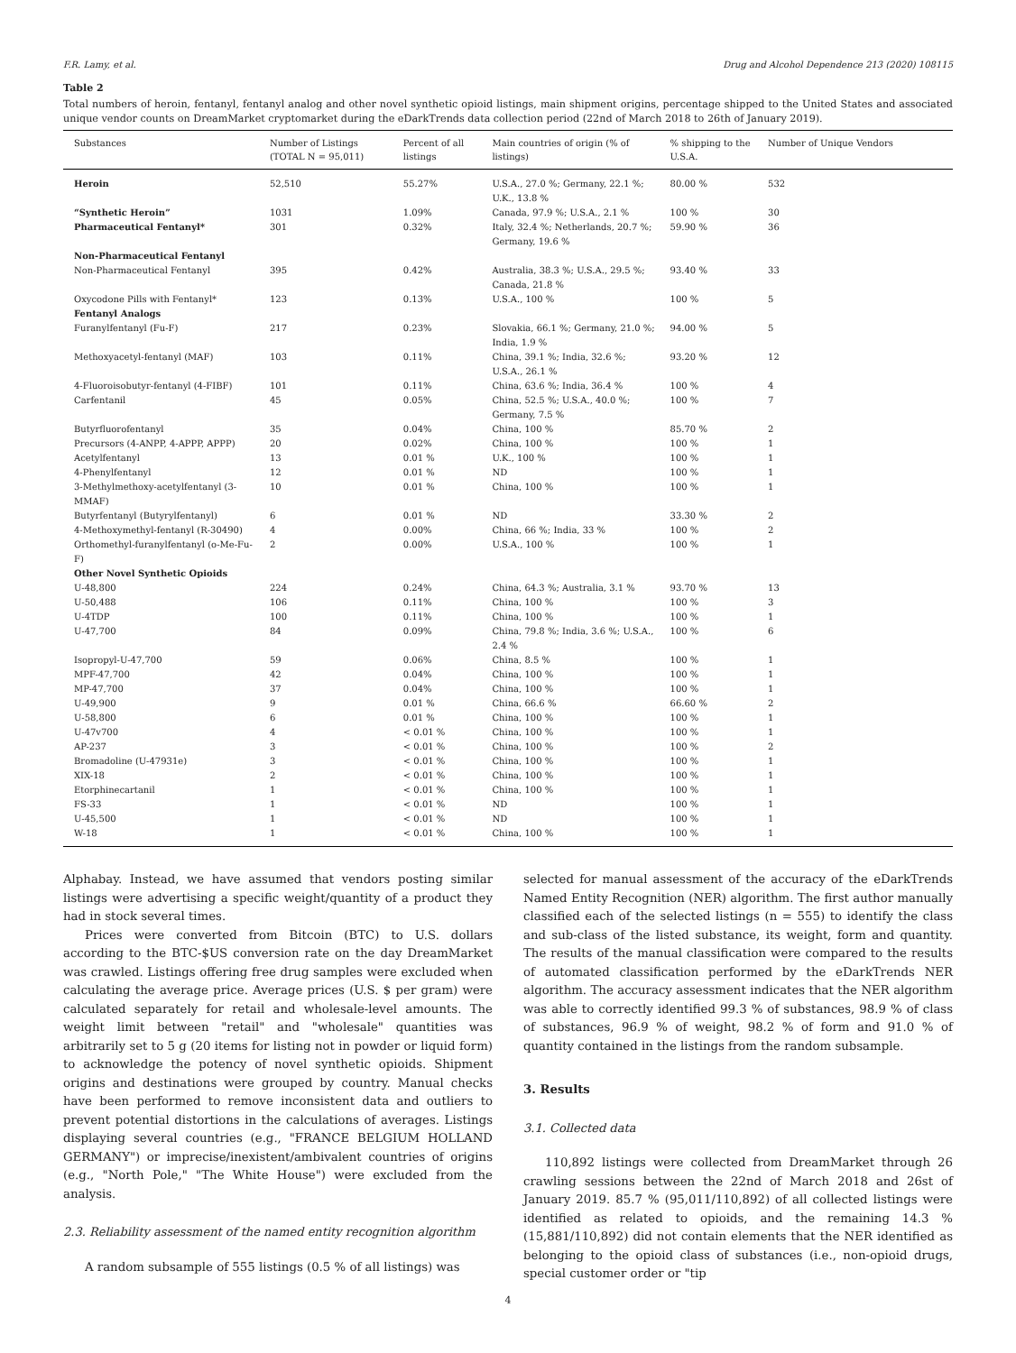F.R. Lamy, et al. Drug and Alcohol Dependence 213 (2020) 108115
Table 2
Total numbers of heroin, fentanyl, fentanyl analog and other novel synthetic opioid listings, main shipment origins, percentage shipped to the United States and associated unique vendor counts on DreamMarket cryptomarket during the eDarkTrends data collection period (22nd of March 2018 to 26th of January 2019).
| Substances | Number of Listings (TOTAL N = 95,011) | Percent of all listings | Main countries of origin (% of listings) | % shipping to the U.S.A. | Number of Unique Vendors |
| --- | --- | --- | --- | --- | --- |
| Heroin | 52,510 | 55.27% | U.S.A., 27.0 %; Germany, 22.1 %; U.K., 13.8 % | 80.00 % | 532 |
| “Synthetic Heroin” | 1031 | 1.09% | Canada, 97.9 %; U.S.A., 2.1 % | 100 % | 30 |
| Pharmaceutical Fentanyl* | 301 | 0.32% | Italy, 32.4 %; Netherlands, 20.7 %; Germany, 19.6 % | 59.90 % | 36 |
| Non-Pharmaceutical Fentanyl | | | | | |
| Non-Pharmaceutical Fentanyl | 395 | 0.42% | Australia, 38.3 %; U.S.A., 29.5 %; Canada, 21.8 % | 93.40 % | 33 |
| Oxycodone Pills with Fentanyl* | 123 | 0.13% | U.S.A., 100 % | 100 % | 5 |
| Fentanyl Analogs | | | | | |
| Furanylfentanyl (Fu-F) | 217 | 0.23% | Slovakia, 66.1 %; Germany, 21.0 %; India, 1.9 % | 94.00 % | 5 |
| Methoxyacetyl-fentanyl (MAF) | 103 | 0.11% | China, 39.1 %; India, 32.6 %; U.S.A., 26.1 % | 93.20 % | 12 |
| 4-Fluoroisobutyr-fentanyl (4-FIBF) | 101 | 0.11% | China, 63.6 %; India, 36.4 % | 100 % | 4 |
| Carfentanil | 45 | 0.05% | China, 52.5 %; U.S.A., 40.0 %; Germany, 7.5 % | 100 % | 7 |
| Butyrfluorofentanyl | 35 | 0.04% | China, 100 % | 85.70 % | 2 |
| Precursors (4-ANPP, 4-APPP, APPP) | 20 | 0.02% | China, 100 % | 100 % | 1 |
| Acetylfentanyl | 13 | 0.01 % | U.K., 100 % | 100 % | 1 |
| 4-Phenylfentanyl | 12 | 0.01 % | ND | 100 % | 1 |
| 3-Methylmethoxy-acetylfentanyl (3-MMAF) | 10 | 0.01 % | China, 100 % | 100 % | 1 |
| Butyrfentanyl (Butyrylfentanyl) | 6 | 0.01 % | ND | 33.30 % | 2 |
| 4-Methoxymethyl-fentanyl (R-30490) | 4 | 0.00% | China, 66 %; India, 33 % | 100 % | 2 |
| Orthomethyl-furanylfentanyl (o-Me-Fu-F) | 2 | 0.00% | U.S.A., 100 % | 100 % | 1 |
| Other Novel Synthetic Opioids | | | | | |
| U-48,800 | 224 | 0.24% | China, 64.3 %; Australia, 3.1 % | 93.70 % | 13 |
| U-50,488 | 106 | 0.11% | China, 100 % | 100 % | 3 |
| U-4TDP | 100 | 0.11% | China, 100 % | 100 % | 1 |
| U-47,700 | 84 | 0.09% | China, 79.8 %; India, 3.6 %; U.S.A., 2.4 % | 100 % | 6 |
| Isopropyl-U-47,700 | 59 | 0.06% | China, 8.5 % | 100 % | 1 |
| MPF-47,700 | 42 | 0.04% | China, 100 % | 100 % | 1 |
| MP-47,700 | 37 | 0.04% | China, 100 % | 100 % | 1 |
| U-49,900 | 9 | 0.01 % | China, 66.6 % | 66.60 % | 2 |
| U-58,800 | 6 | 0.01 % | China, 100 % | 100 % | 1 |
| U-47v700 | 4 | < 0.01 % | China, 100 % | 100 % | 1 |
| AP-237 | 3 | < 0.01 % | China, 100 % | 100 % | 2 |
| Bromadoline (U-47931e) | 3 | < 0.01 % | China, 100 % | 100 % | 1 |
| XIX-18 | 2 | < 0.01 % | China, 100 % | 100 % | 1 |
| Etorphinecartanil | 1 | < 0.01 % | China, 100 % | 100 % | 1 |
| FS-33 | 1 | < 0.01 % | ND | 100 % | 1 |
| U-45,500 | 1 | < 0.01 % | ND | 100 % | 1 |
| W-18 | 1 | < 0.01 % | China, 100 % | 100 % | 1 |
Alphabay. Instead, we have assumed that vendors posting similar listings were advertising a specific weight/quantity of a product they had in stock several times.
Prices were converted from Bitcoin (BTC) to U.S. dollars according to the BTC-$US conversion rate on the day DreamMarket was crawled. Listings offering free drug samples were excluded when calculating the average price. Average prices (U.S. $ per gram) were calculated separately for retail and wholesale-level amounts. The weight limit between "retail" and "wholesale" quantities was arbitrarily set to 5 g (20 items for listing not in powder or liquid form) to acknowledge the potency of novel synthetic opioids. Shipment origins and destinations were grouped by country. Manual checks have been performed to remove inconsistent data and outliers to prevent potential distortions in the calculations of averages. Listings displaying several countries (e.g., "FRANCE BELGIUM HOLLAND GERMANY") or imprecise/inexistent/ambivalent countries of origins (e.g., "North Pole," "The White House") were excluded from the analysis.
2.3. Reliability assessment of the named entity recognition algorithm
A random subsample of 555 listings (0.5 % of all listings) was
selected for manual assessment of the accuracy of the eDarkTrends Named Entity Recognition (NER) algorithm. The first author manually classified each of the selected listings (n = 555) to identify the class and sub-class of the listed substance, its weight, form and quantity. The results of the manual classification were compared to the results of automated classification performed by the eDarkTrends NER algorithm. The accuracy assessment indicates that the NER algorithm was able to correctly identified 99.3 % of substances, 98.9 % of class of substances, 96.9 % of weight, 98.2 % of form and 91.0 % of quantity contained in the listings from the random subsample.
3. Results
3.1. Collected data
110,892 listings were collected from DreamMarket through 26 crawling sessions between the 22nd of March 2018 and 26st of January 2019. 85.7 % (95,011/110,892) of all collected listings were identified as related to opioids, and the remaining 14.3 % (15,881/110,892) did not contain elements that the NER identified as belonging to the opioid class of substances (i.e., non-opioid drugs, special customer order or "tip
4